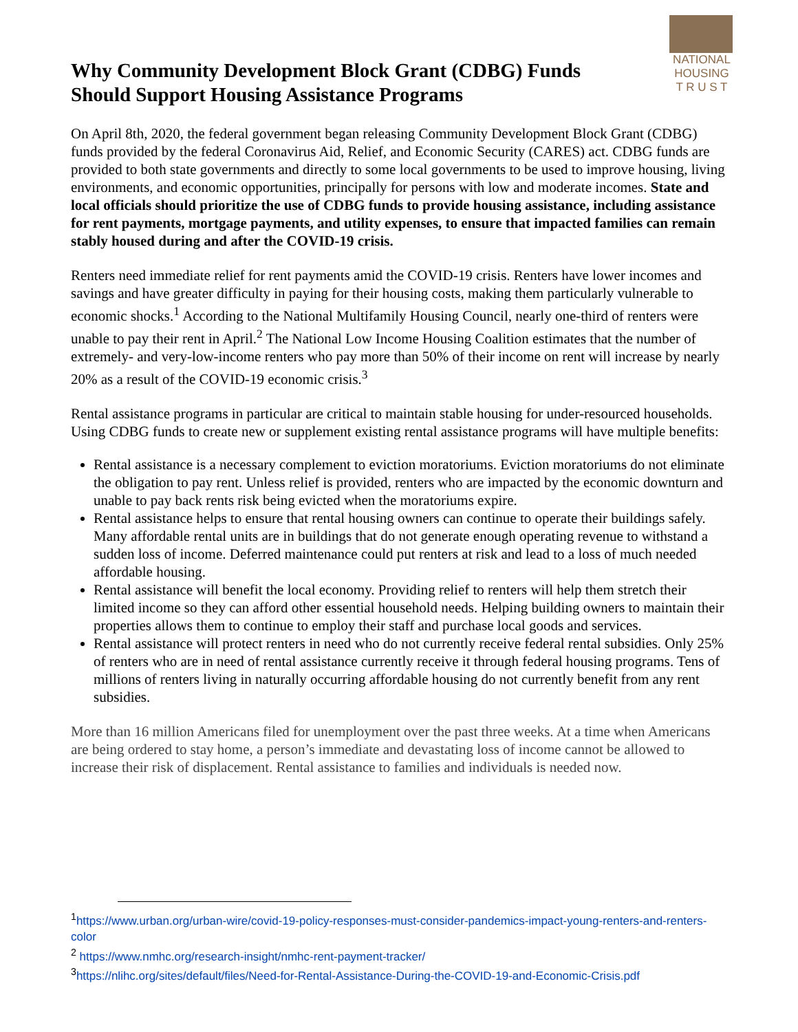Why Community Development Block Grant (CDBG) Funds
Should Support Housing Assistance Programs
NATIONAL
HOUSING
T R U S T
On April 8th, 2020, the federal government began releasing Community Development Block Grant (CDBG) funds provided by the federal Coronavirus Aid, Relief, and Economic Security (CARES) act. CDBG funds are provided to both state governments and directly to some local governments to be used to improve housing, living environments, and economic opportunities, principally for persons with low and moderate incomes. State and local officials should prioritize the use of CDBG funds to provide housing assistance, including assistance for rent payments, mortgage payments, and utility expenses, to ensure that impacted families can remain stably housed during and after the COVID-19 crisis.
Renters need immediate relief for rent payments amid the COVID-19 crisis. Renters have lower incomes and savings and have greater difficulty in paying for their housing costs, making them particularly vulnerable to economic shocks.<sup>1</sup> According to the National Multifamily Housing Council, nearly one-third of renters were unable to pay their rent in April.<sup>2</sup> The National Low Income Housing Coalition estimates that the number of extremely- and very-low-income renters who pay more than 50% of their income on rent will increase by nearly 20% as a result of the COVID-19 economic crisis.<sup>3</sup>
Rental assistance programs in particular are critical to maintain stable housing for under-resourced households. Using CDBG funds to create new or supplement existing rental assistance programs will have multiple benefits:
Rental assistance is a necessary complement to eviction moratoriums. Eviction moratoriums do not eliminate the obligation to pay rent. Unless relief is provided, renters who are impacted by the economic downturn and unable to pay back rents risk being evicted when the moratoriums expire.
Rental assistance helps to ensure that rental housing owners can continue to operate their buildings safely. Many affordable rental units are in buildings that do not generate enough operating revenue to withstand a sudden loss of income. Deferred maintenance could put renters at risk and lead to a loss of much needed affordable housing.
Rental assistance will benefit the local economy. Providing relief to renters will help them stretch their limited income so they can afford other essential household needs. Helping building owners to maintain their properties allows them to continue to employ their staff and purchase local goods and services.
Rental assistance will protect renters in need who do not currently receive federal rental subsidies. Only 25% of renters who are in need of rental assistance currently receive it through federal housing programs. Tens of millions of renters living in naturally occurring affordable housing do not currently benefit from any rent subsidies.
More than 16 million Americans filed for unemployment over the past three weeks. At a time when Americans are being ordered to stay home, a person’s immediate and devastating loss of income cannot be allowed to increase their risk of displacement. Rental assistance to families and individuals is needed now.
<sup>1</sup> https://www.urban.org/urban-wire/covid-19-policy-responses-must-consider-pandemics-impact-young-renters-and-renters-color
<sup>2</sup> https://www.nmhc.org/research-insight/nmhc-rent-payment-tracker/
<sup>3</sup> https://nlihc.org/sites/default/files/Need-for-Rental-Assistance-During-the-COVID-19-and-Economic-Crisis.pdf